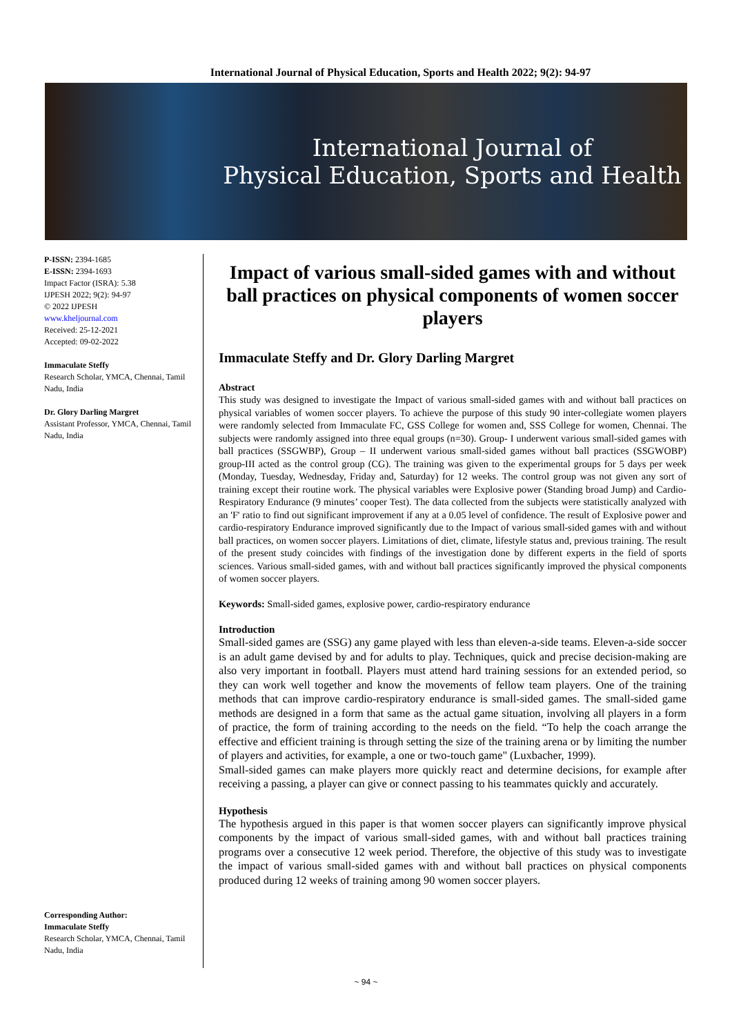International Journal of Physical Education, Sports and Health 2022; 9(2): 94-97
International Journal of
Physical Education, Sports and Health
P-ISSN: 2394-1685
E-ISSN: 2394-1693
Impact Factor (ISRA): 5.38
IJPESH 2022; 9(2): 94-97
© 2022 IJPESH
www.kheljournal.com
Received: 25-12-2021
Accepted: 09-02-2022
Immaculate Steffy
Research Scholar, YMCA, Chennai, Tamil Nadu, India
Dr. Glory Darling Margret
Assistant Professor, YMCA, Chennai, Tamil Nadu, India
Corresponding Author:
Immaculate Steffy
Research Scholar, YMCA, Chennai, Tamil Nadu, India
Impact of various small-sided games with and without ball practices on physical components of women soccer players
Immaculate Steffy and Dr. Glory Darling Margret
Abstract
This study was designed to investigate the Impact of various small-sided games with and without ball practices on physical variables of women soccer players. To achieve the purpose of this study 90 inter-collegiate women players were randomly selected from Immaculate FC, GSS College for women and, SSS College for women, Chennai. The subjects were randomly assigned into three equal groups (n=30). Group- I underwent various small-sided games with ball practices (SSGWBP), Group – II underwent various small-sided games without ball practices (SSGWOBP) group-III acted as the control group (CG). The training was given to the experimental groups for 5 days per week (Monday, Tuesday, Wednesday, Friday and, Saturday) for 12 weeks. The control group was not given any sort of training except their routine work. The physical variables were Explosive power (Standing broad Jump) and Cardio-Respiratory Endurance (9 minutes’ cooper Test). The data collected from the subjects were statistically analyzed with an 'F' ratio to find out significant improvement if any at a 0.05 level of confidence. The result of Explosive power and cardio-respiratory Endurance improved significantly due to the Impact of various small-sided games with and without ball practices, on women soccer players. Limitations of diet, climate, lifestyle status and, previous training. The result of the present study coincides with findings of the investigation done by different experts in the field of sports sciences. Various small-sided games, with and without ball practices significantly improved the physical components of women soccer players.
Keywords: Small-sided games, explosive power, cardio-respiratory endurance
Introduction
Small-sided games are (SSG) any game played with less than eleven-a-side teams. Eleven-a-side soccer is an adult game devised by and for adults to play. Techniques, quick and precise decision-making are also very important in football. Players must attend hard training sessions for an extended period, so they can work well together and know the movements of fellow team players. One of the training methods that can improve cardio-respiratory endurance is small-sided games. The small-sided game methods are designed in a form that same as the actual game situation, involving all players in a form of practice, the form of training according to the needs on the field. “To help the coach arrange the effective and efficient training is through setting the size of the training arena or by limiting the number of players and activities, for example, a one or two-touch game" (Luxbacher, 1999).
Small-sided games can make players more quickly react and determine decisions, for example after receiving a passing, a player can give or connect passing to his teammates quickly and accurately.
Hypothesis
The hypothesis argued in this paper is that women soccer players can significantly improve physical components by the impact of various small-sided games, with and without ball practices training programs over a consecutive 12 week period. Therefore, the objective of this study was to investigate the impact of various small-sided games with and without ball practices on physical components produced during 12 weeks of training among 90 women soccer players.
~ 94 ~